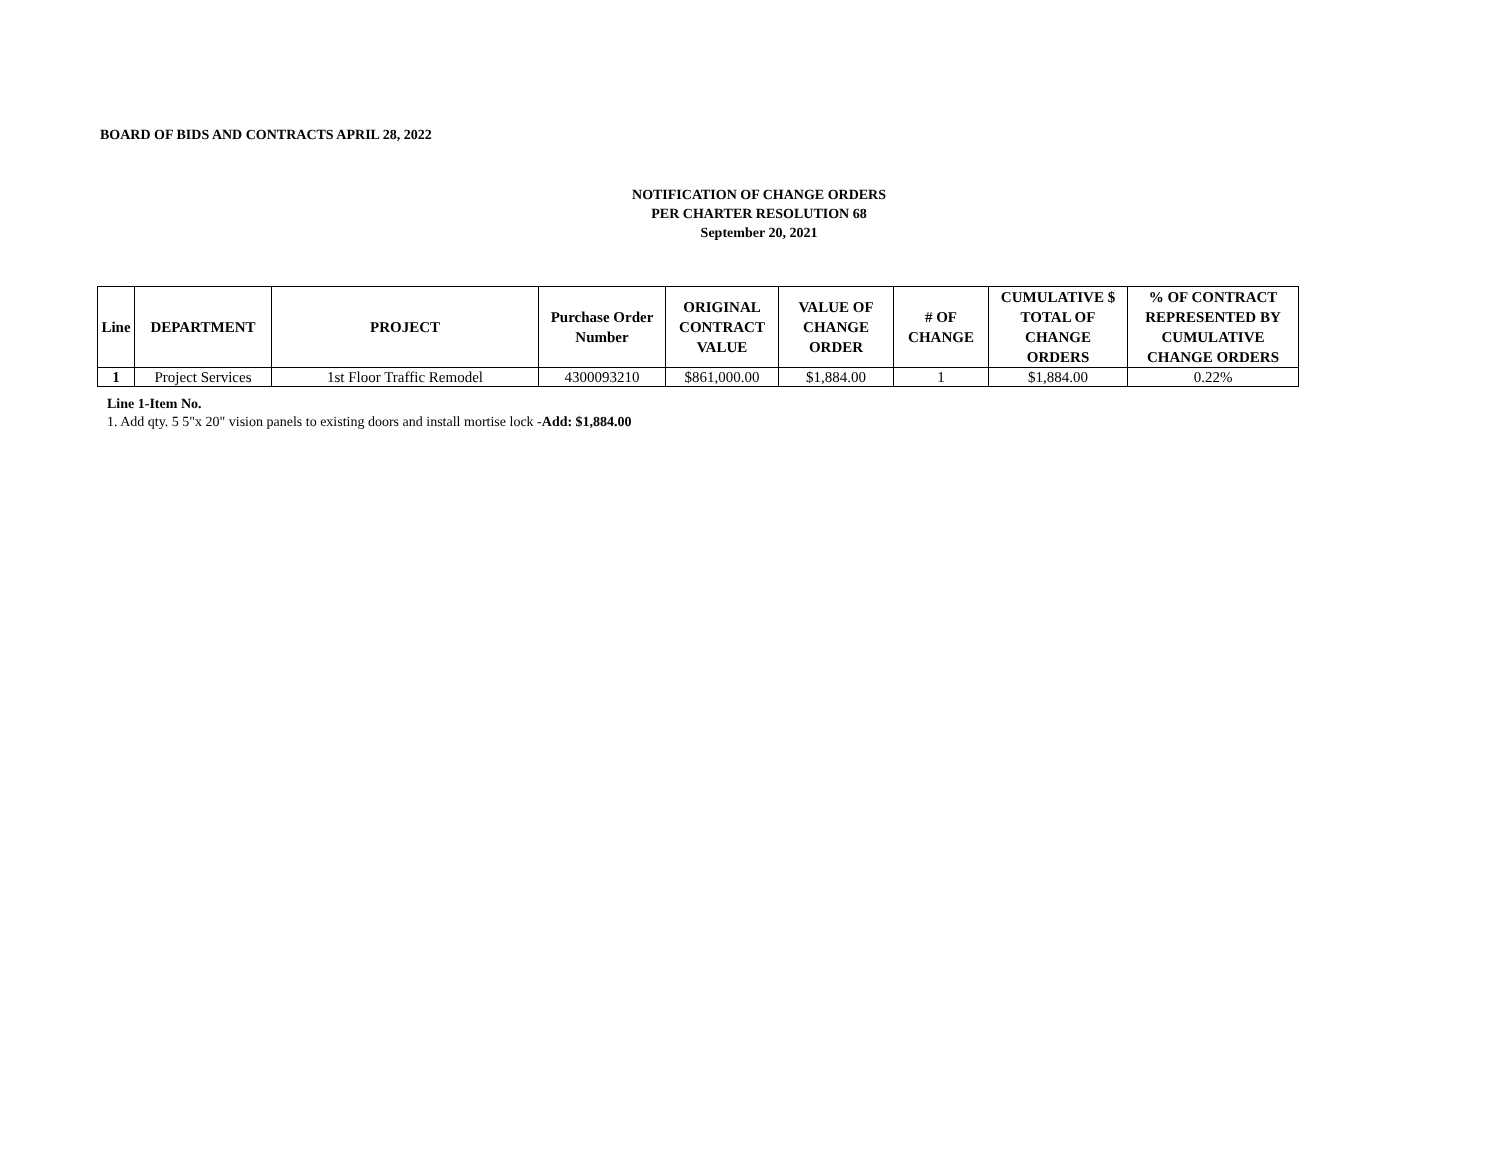BOARD OF BIDS AND CONTRACTS APRIL 28, 2022
NOTIFICATION OF CHANGE ORDERS
PER CHARTER RESOLUTION 68
September 20, 2021
| Line | DEPARTMENT | PROJECT | Purchase Order Number | ORIGINAL CONTRACT VALUE | VALUE OF CHANGE ORDER | # OF CHANGE | CUMULATIVE $ TOTAL OF CHANGE ORDERS | % OF CONTRACT REPRESENTED BY CUMULATIVE CHANGE ORDERS |
| --- | --- | --- | --- | --- | --- | --- | --- | --- |
| 1 | Project Services | 1st Floor Traffic Remodel | 4300093210 | $861,000.00 | $1,884.00 | 1 | $1,884.00 | 0.22% |
Line 1-Item No.
1. Add qty. 5 5"x 20" vision panels to existing doors and install mortise lock -Add: $1,884.00